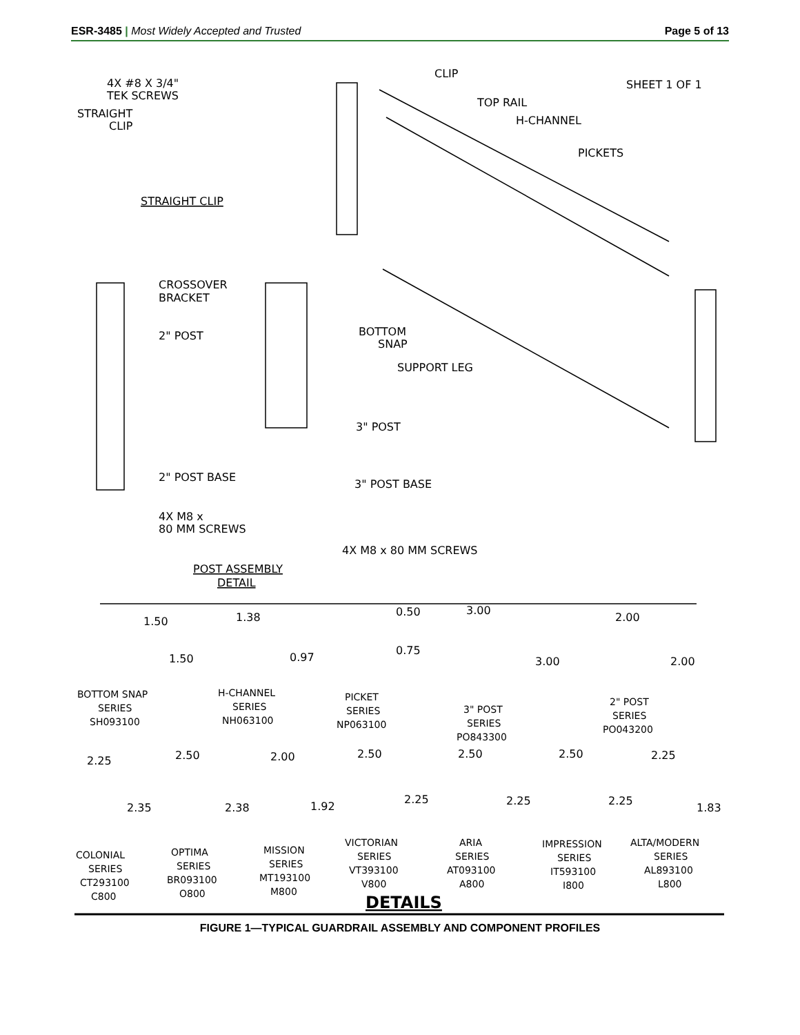ESR-3485 | Most Widely Accepted and Trusted Page 5 of 13
CLIP
SHEET 1 OF 1
4X #8 X 3/4"
TEK SCREWS
STRAIGHT
CLIP
TOP RAIL
H-CHANNEL
PICKETS
STRAIGHT CLIP
CROSSOVER
BRACKET
2" POST
BOTTOM
SNAP
SUPPORT LEG
3" POST
2" POST BASE
3" POST BASE
4X M8 x
80 MM SCREWS
4X M8 x 80 MM SCREWS
POST ASSEMBLY
DETAIL
1.50
1.50
1.38
0.97
0.50
0.75
3.00
3.00
2.00
2.00
BOTTOM SNAP
SERIES
SH093100
H-CHANNEL
SERIES
NH063100
PICKET
SERIES
NP063100
3" POST
SERIES
PO843300
2" POST
SERIES
PO043200
2.25
2.50
2.00
2.50
2.50
2.50
2.25
2.35
2.38
1.92
2.25
2.25
2.25
1.83
COLONIAL
SERIES
CT293100
C800
OPTIMA
SERIES
BR093100
O800
MISSION
SERIES
MT193100
M800
VICTORIAN
SERIES
VT393100
V800
ARIA
SERIES
AT093100
A800
IMPRESSION
SERIES
IT593100
I800
ALTA/MODERN
SERIES
AL893100
L800
DETAILS
FIGURE 1—TYPICAL GUARDRAIL ASSEMBLY AND COMPONENT PROFILES